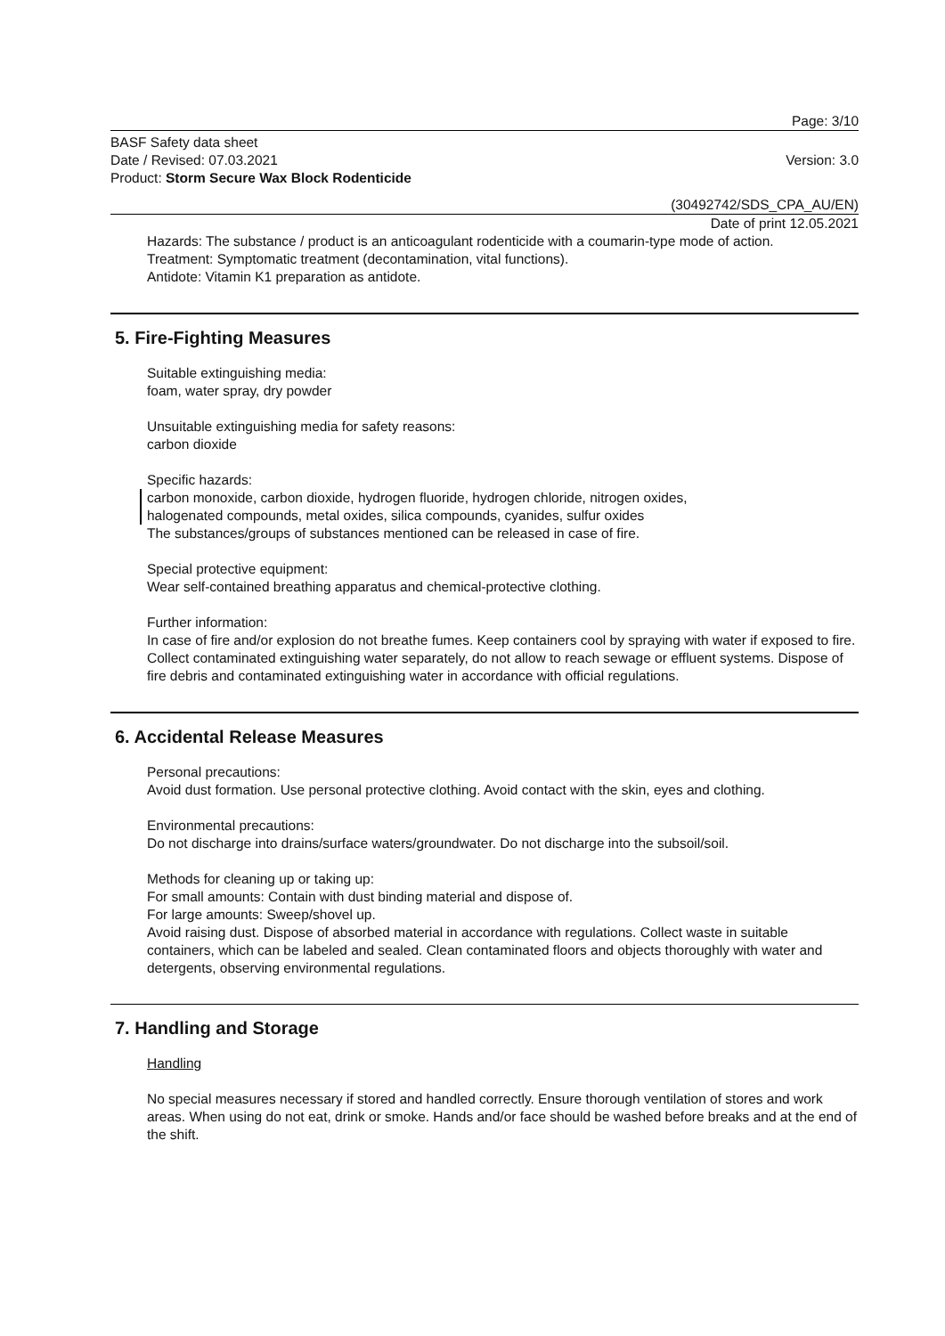Page: 3/10
BASF Safety data sheet
Date / Revised: 07.03.2021
Product: Storm Secure Wax Block Rodenticide
Version: 3.0
(30492742/SDS_CPA_AU/EN)
Date of print 12.05.2021
Hazards: The substance / product is an anticoagulant rodenticide with a coumarin-type mode of action.
Treatment: Symptomatic treatment (decontamination, vital functions).
Antidote: Vitamin K1 preparation as antidote.
5. Fire-Fighting Measures
Suitable extinguishing media:
foam, water spray, dry powder
Unsuitable extinguishing media for safety reasons:
carbon dioxide
Specific hazards:
carbon monoxide, carbon dioxide, hydrogen fluoride, hydrogen chloride, nitrogen oxides,
halogenated compounds, metal oxides, silica compounds, cyanides, sulfur oxides
The substances/groups of substances mentioned can be released in case of fire.
Special protective equipment:
Wear self-contained breathing apparatus and chemical-protective clothing.
Further information:
In case of fire and/or explosion do not breathe fumes. Keep containers cool by spraying with water if exposed to fire. Collect contaminated extinguishing water separately, do not allow to reach sewage or effluent systems. Dispose of fire debris and contaminated extinguishing water in accordance with official regulations.
6. Accidental Release Measures
Personal precautions:
Avoid dust formation. Use personal protective clothing. Avoid contact with the skin, eyes and clothing.
Environmental precautions:
Do not discharge into drains/surface waters/groundwater. Do not discharge into the subsoil/soil.
Methods for cleaning up or taking up:
For small amounts: Contain with dust binding material and dispose of.
For large amounts: Sweep/shovel up.
Avoid raising dust. Dispose of absorbed material in accordance with regulations. Collect waste in suitable containers, which can be labeled and sealed. Clean contaminated floors and objects thoroughly with water and detergents, observing environmental regulations.
7. Handling and Storage
Handling
No special measures necessary if stored and handled correctly. Ensure thorough ventilation of stores and work areas. When using do not eat, drink or smoke. Hands and/or face should be washed before breaks and at the end of the shift.